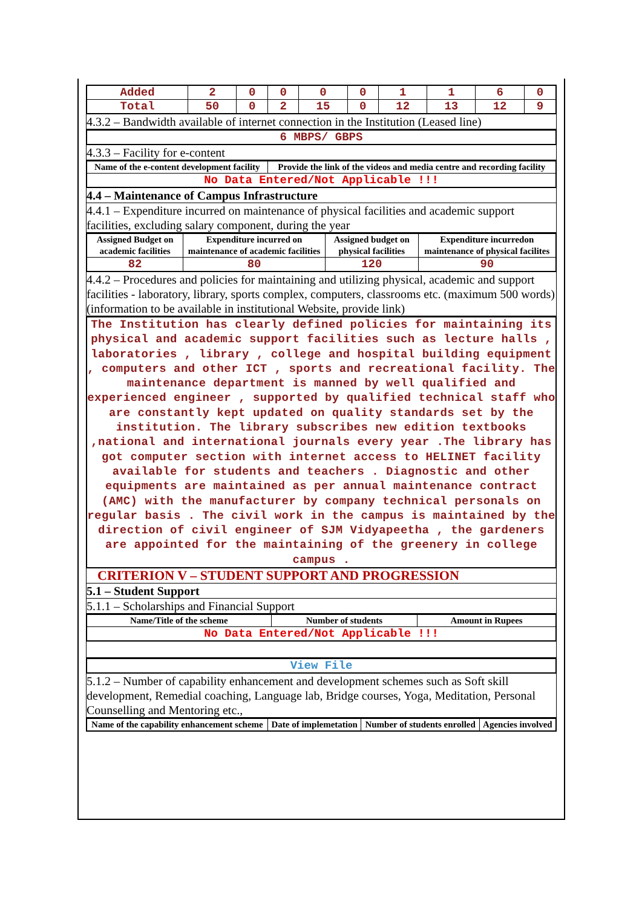| Added | 2 | 0 | 0 | 0 | 0 | 1 | 1 | 6 | 0 |
| Total | 50 | 0 | 2 | 15 | 0 | 12 | 13 | 12 | 9 |
4.3.2 – Bandwidth available of internet connection in the Institution (Leased line)
6 MBPS/ GBPS
4.3.3 – Facility for e-content
| Name of the e-content development facility | Provide the link of the videos and media centre and recording facility |
| --- | --- |
| No Data Entered/Not Applicable !!! | |
4.4 – Maintenance of Campus Infrastructure
4.4.1 – Expenditure incurred on maintenance of physical facilities and academic support facilities, excluding salary component, during the year
| Assigned Budget on academic facilities | Expenditure incurred on maintenance of academic facilities | Assigned budget on physical facilities | Expenditure incurredon maintenance of physical facilites |
| --- | --- | --- | --- |
| 82 | 80 | 120 | 90 |
4.4.2 – Procedures and policies for maintaining and utilizing physical, academic and support facilities - laboratory, library, sports complex, computers, classrooms etc. (maximum 500 words) (information to be available in institutional Website, provide link)
The Institution has clearly defined policies for maintaining its physical and academic support facilities such as lecture halls , laboratories , library , college and hospital building equipment , computers and other ICT , sports and recreational facility. The maintenance department is manned by well qualified and experienced engineer , supported by qualified technical staff who are constantly kept updated on quality standards set by the institution. The library subscribes new edition textbooks ,national and international journals every year .The library has got computer section with internet access to HELINET facility available for students and teachers . Diagnostic and other equipments are maintained as per annual maintenance contract (AMC) with the manufacturer by company technical personals on regular basis . The civil work in the campus is maintained by the direction of civil engineer of SJM Vidyapeetha , the gardeners are appointed for the maintaining of the greenery in college campus .
CRITERION V – STUDENT SUPPORT AND PROGRESSION
5.1 – Student Support
5.1.1 – Scholarships and Financial Support
| Name/Title of the scheme | Number of students | Amount in Rupees |
| --- | --- | --- |
| No Data Entered/Not Applicable !!! | | |
View File
5.1.2 – Number of capability enhancement and development schemes such as Soft skill development, Remedial coaching, Language lab, Bridge courses, Yoga, Meditation, Personal Counselling and Mentoring etc.,
| Name of the capability enhancement scheme | Date of implemetation | Number of students enrolled | Agencies involved |
| --- | --- | --- | --- |